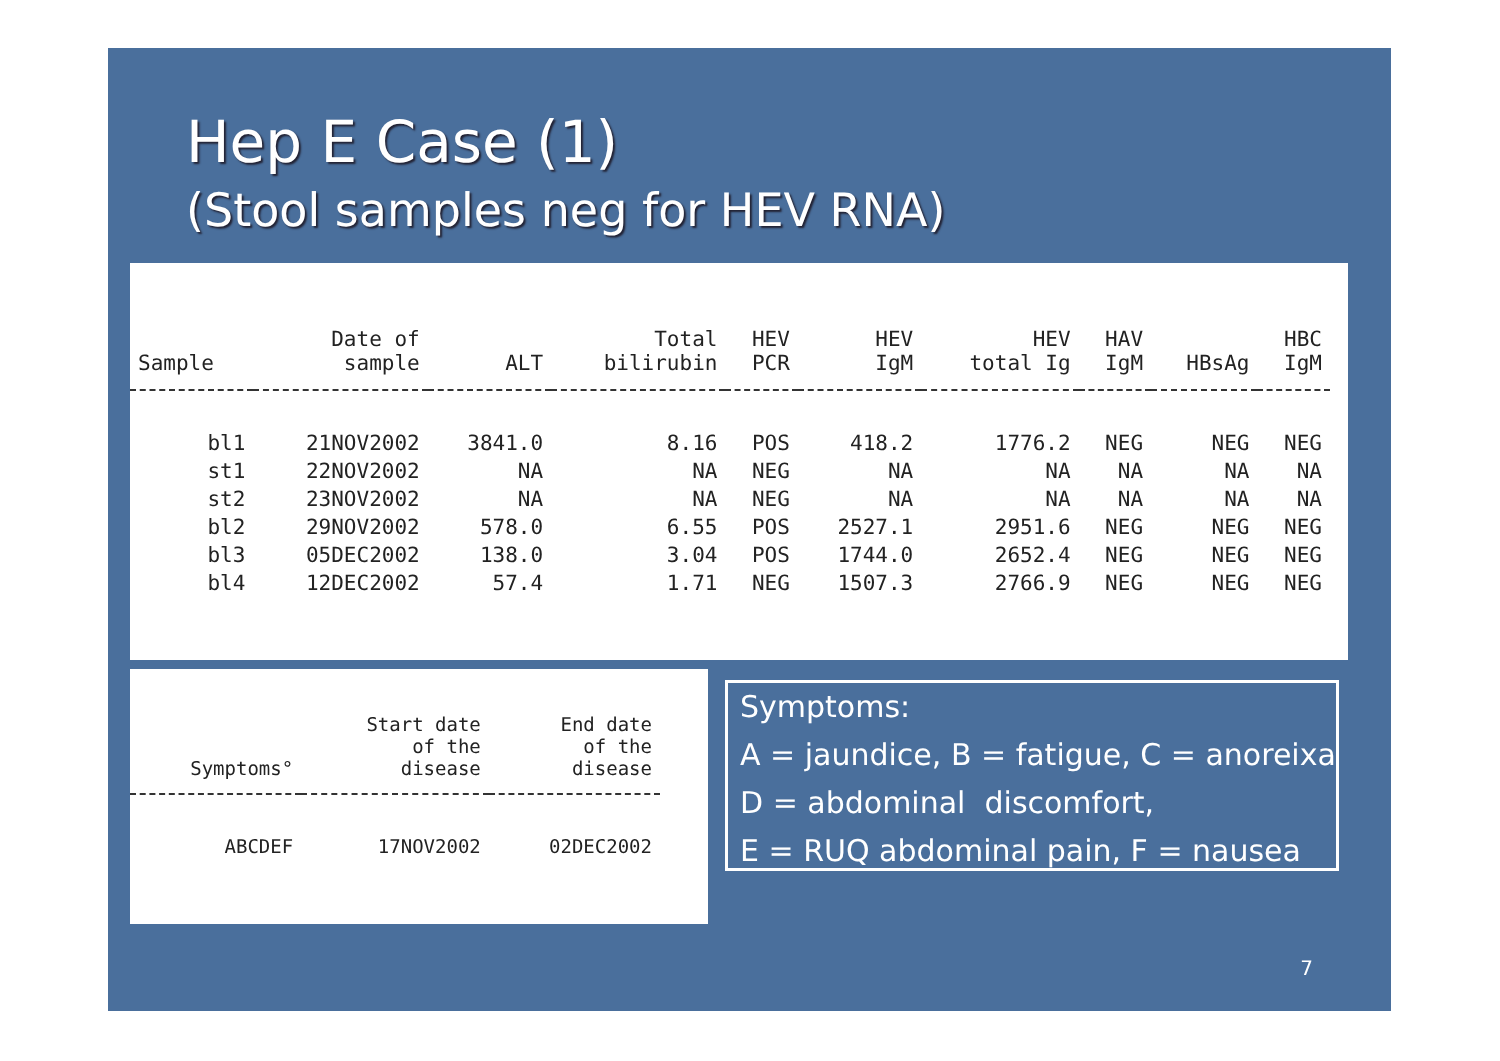Hep E Case (1)
(Stool samples neg for HEV RNA)
| Sample | Date of sample | ALT | Total bilirubin | HEV PCR | HEV IgM | HEV total Ig | HAV IgM | HBsAg | HBC IgM |
| --- | --- | --- | --- | --- | --- | --- | --- | --- | --- |
| bl1 | 21NOV2002 | 3841.0 | 8.16 | POS | 418.2 | 1776.2 | NEG | NEG | NEG |
| st1 | 22NOV2002 | NA | NA | NEG | NA | NA | NA | NA | NA |
| st2 | 23NOV2002 | NA | NA | NEG | NA | NA | NA | NA | NA |
| bl2 | 29NOV2002 | 578.0 | 6.55 | POS | 2527.1 | 2951.6 | NEG | NEG | NEG |
| bl3 | 05DEC2002 | 138.0 | 3.04 | POS | 1744.0 | 2652.4 | NEG | NEG | NEG |
| bl4 | 12DEC2002 | 57.4 | 1.71 | NEG | 1507.3 | 2766.9 | NEG | NEG | NEG |
| Symptoms° | Start date of the disease | End date of the disease |
| --- | --- | --- |
| ABCDEF | 17NOV2002 | 02DEC2002 |
Symptoms:
A = jaundice, B = fatigue, C = anoreixa
D = abdominal discomfort,
E = RUQ abdominal pain, F = nausea
7